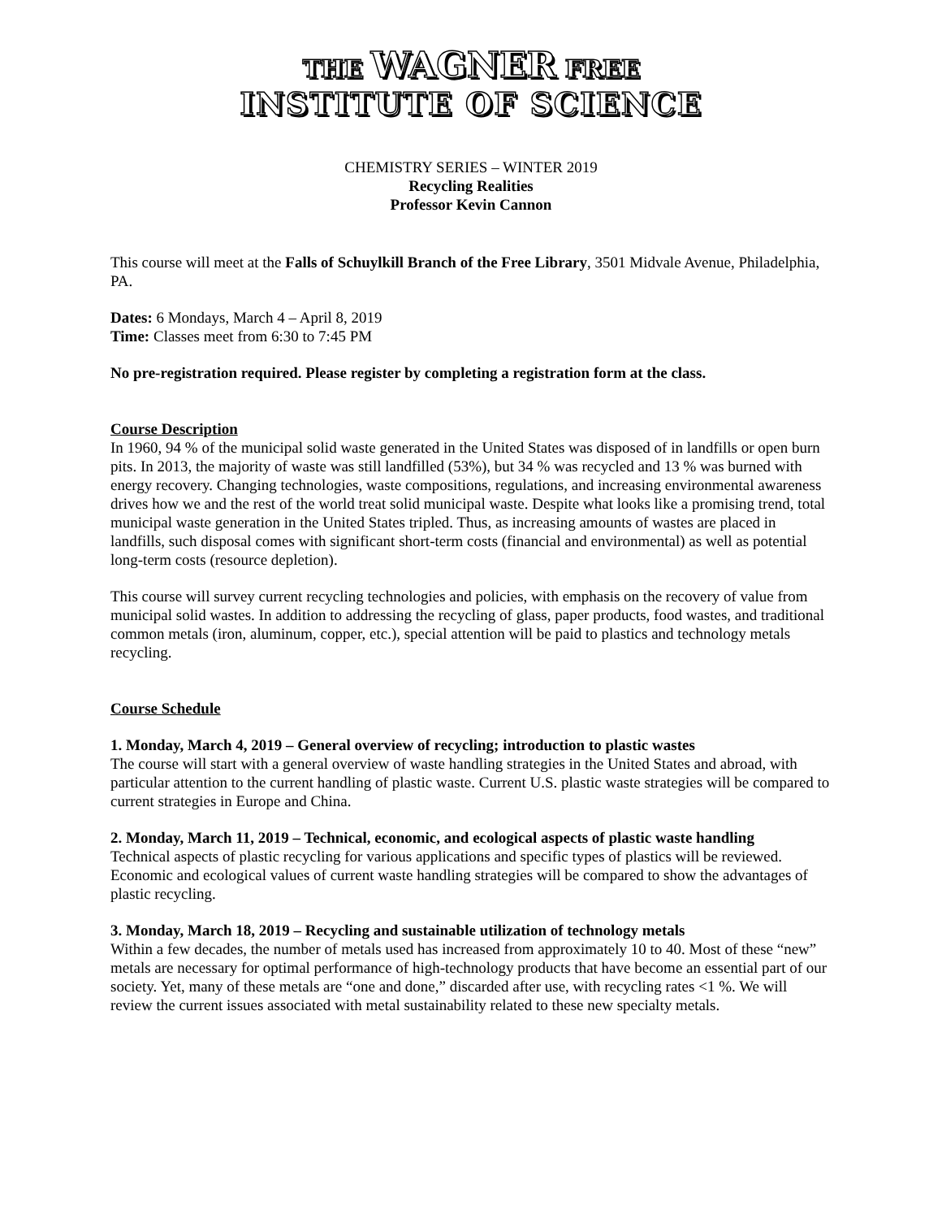THE WAGNER FREE
INSTITUTE OF SCIENCE
CHEMISTRY SERIES – WINTER 2019
Recycling Realities
Professor Kevin Cannon
This course will meet at the Falls of Schuylkill Branch of the Free Library, 3501 Midvale Avenue, Philadelphia, PA.
Dates: 6 Mondays, March 4 – April 8, 2019
Time: Classes meet from 6:30 to 7:45 PM
No pre-registration required. Please register by completing a registration form at the class.
Course Description
In 1960, 94 % of the municipal solid waste generated in the United States was disposed of in landfills or open burn pits. In 2013, the majority of waste was still landfilled (53%), but 34 % was recycled and 13 % was burned with energy recovery. Changing technologies, waste compositions, regulations, and increasing environmental awareness drives how we and the rest of the world treat solid municipal waste. Despite what looks like a promising trend, total municipal waste generation in the United States tripled. Thus, as increasing amounts of wastes are placed in landfills, such disposal comes with significant short-term costs (financial and environmental) as well as potential long-term costs (resource depletion).
This course will survey current recycling technologies and policies, with emphasis on the recovery of value from municipal solid wastes. In addition to addressing the recycling of glass, paper products, food wastes, and traditional common metals (iron, aluminum, copper, etc.), special attention will be paid to plastics and technology metals recycling.
Course Schedule
1. Monday, March 4, 2019 – General overview of recycling; introduction to plastic wastes
The course will start with a general overview of waste handling strategies in the United States and abroad, with particular attention to the current handling of plastic waste. Current U.S. plastic waste strategies will be compared to current strategies in Europe and China.
2. Monday, March 11, 2019 – Technical, economic, and ecological aspects of plastic waste handling
Technical aspects of plastic recycling for various applications and specific types of plastics will be reviewed. Economic and ecological values of current waste handling strategies will be compared to show the advantages of plastic recycling.
3. Monday, March 18, 2019 – Recycling and sustainable utilization of technology metals
Within a few decades, the number of metals used has increased from approximately 10 to 40. Most of these “new” metals are necessary for optimal performance of high-technology products that have become an essential part of our society. Yet, many of these metals are “one and done,” discarded after use, with recycling rates <1 %. We will review the current issues associated with metal sustainability related to these new specialty metals.